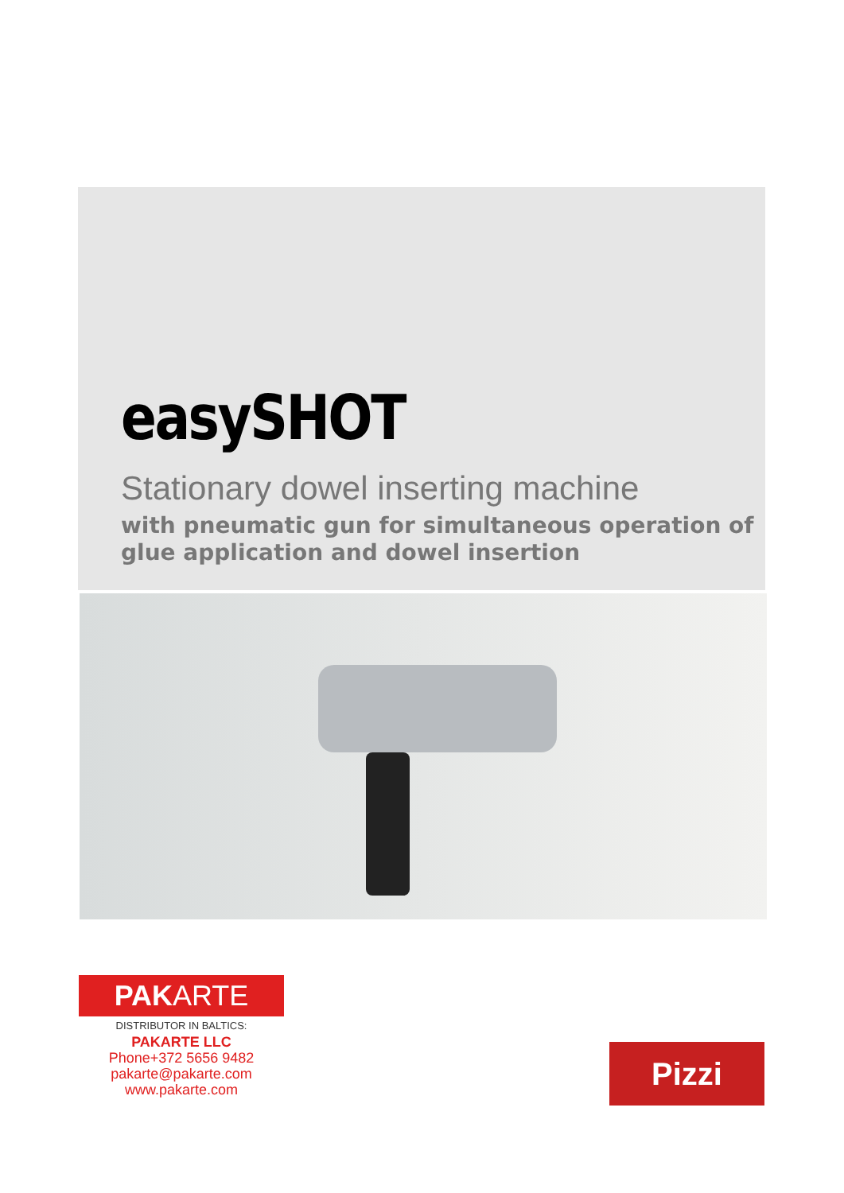easySHOT
Stationary dowel inserting machine
with pneumatic gun for simultaneous operation of glue application and dowel insertion
PAKARTE
DISTRIBUTOR IN BALTICS:
PAKARTE LLC
Phone+372 5656 9482
pakarte@pakarte.com
www.pakarte.com
Pizzi